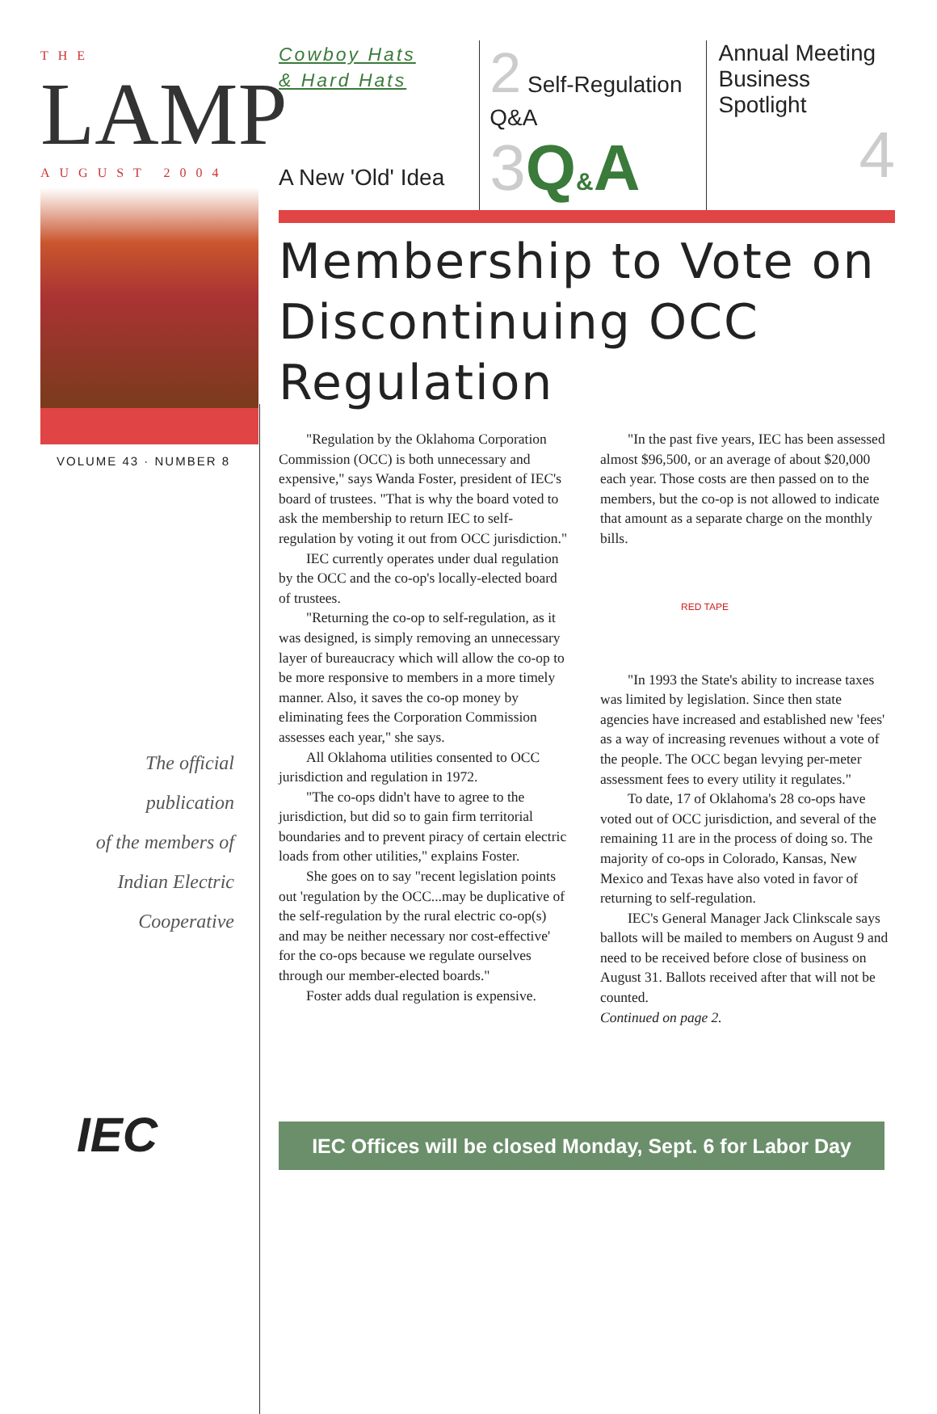THE
LAMP
AUGUST 2004
VOLUME 43 · NUMBER 8
The official
publication
of the members of
Indian Electric
Cooperative
IEC
Cowboy Hats
& Hard Hats
A New 'Old' Idea
2 Self-Regulation Q&A
3 Q&A
Annual Meeting Business Spotlight
4
Membership to Vote on Discontinuing OCC Regulation
"Regulation by the Oklahoma Corporation Commission (OCC) is both unnecessary and expensive," says Wanda Foster, president of IEC's board of trustees. "That is why the board voted to ask the membership to return IEC to self-regulation by voting it out from OCC jurisdiction."
IEC currently operates under dual regulation by the OCC and the co-op's locally-elected board of trustees.
"Returning the co-op to self-regulation, as it was designed, is simply removing an unnecessary layer of bureaucracy which will allow the co-op to be more responsive to members in a more timely manner. Also, it saves the co-op money by eliminating fees the Corporation Commission assesses each year," she says.
All Oklahoma utilities consented to OCC jurisdiction and regulation in 1972.
"The co-ops didn't have to agree to the jurisdiction, but did so to gain firm territorial boundaries and to prevent piracy of certain electric loads from other utilities," explains Foster.
She goes on to say "recent legislation points out 'regulation by the OCC...may be duplicative of the self-regulation by the rural electric co-op(s) and may be neither necessary nor cost-effective' for the co-ops because we regulate ourselves through our member-elected boards."
Foster adds dual regulation is expensive.
"In the past five years, IEC has been assessed almost $96,500, or an average of about $20,000 each year. Those costs are then passed on to the members, but the co-op is not allowed to indicate that amount as a separate charge on the monthly bills.
RED TAPE
"In 1993 the State's ability to increase taxes was limited by legislation. Since then state agencies have increased and established new 'fees' as a way of increasing revenues without a vote of the people. The OCC began levying per-meter assessment fees to every utility it regulates."
To date, 17 of Oklahoma's 28 co-ops have voted out of OCC jurisdiction, and several of the remaining 11 are in the process of doing so. The majority of co-ops in Colorado, Kansas, New Mexico and Texas have also voted in favor of returning to self-regulation.
IEC's General Manager Jack Clinkscale says ballots will be mailed to members on August 9 and need to be received before close of business on August 31. Ballots received after that will not be counted.
Continued on page 2.
IEC Offices will be closed Monday, Sept. 6 for Labor Day